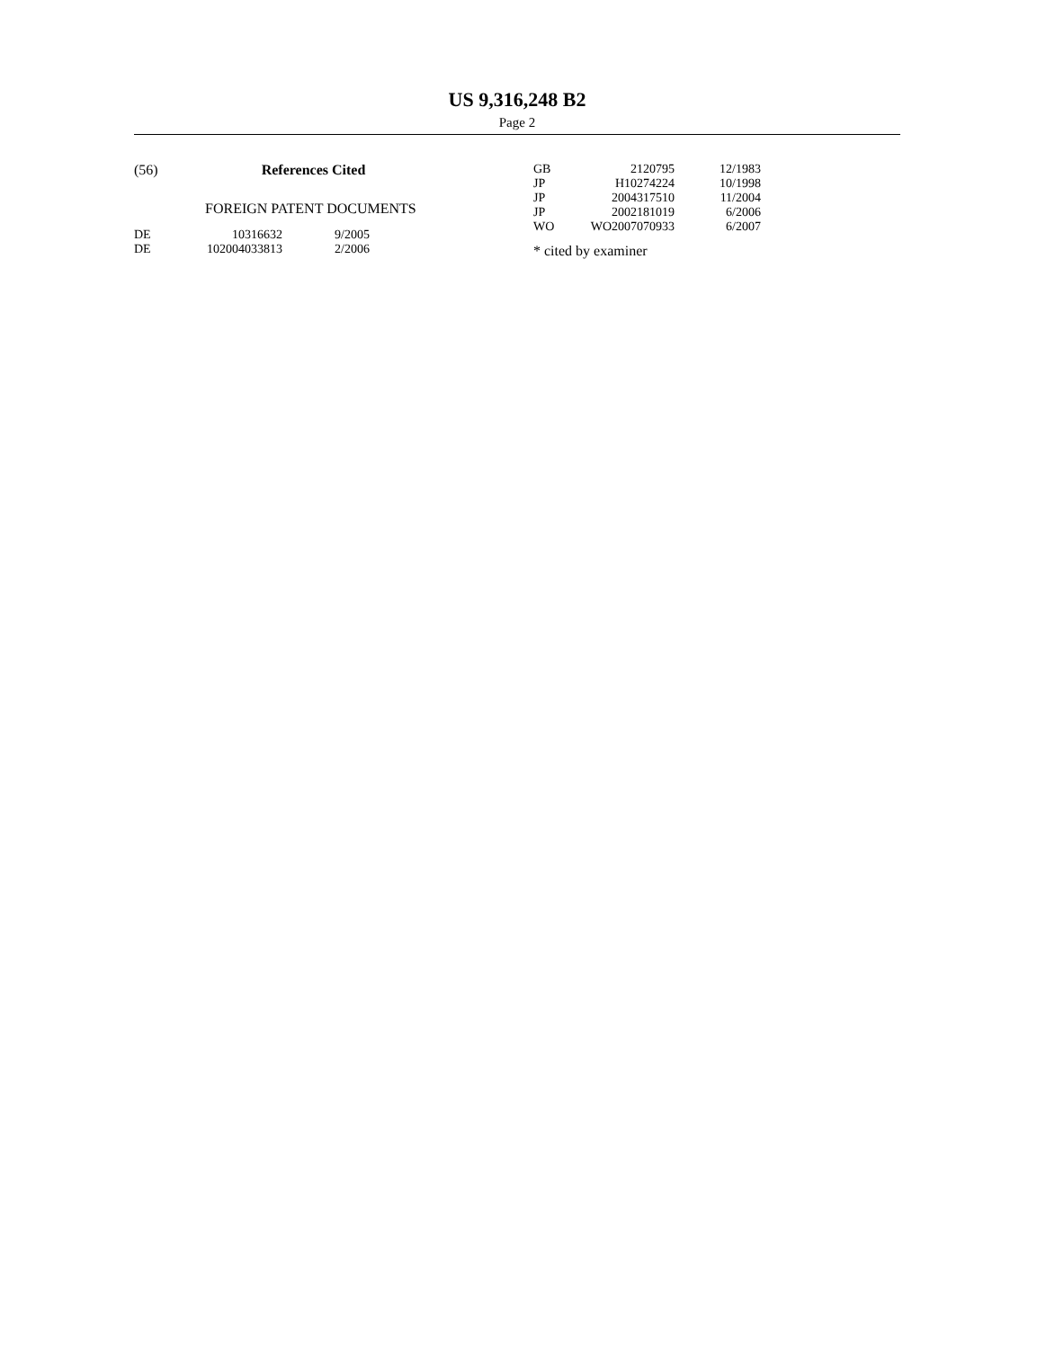US 9,316,248 B2
Page 2
(56) References Cited
FOREIGN PATENT DOCUMENTS
| DE | 10316632 | 9/2005 |
| DE | 102004033813 | 2/2006 |
| GB | 2120795 | 12/1983 |
| JP | H10274224 | 10/1998 |
| JP | 2004317510 | 11/2004 |
| JP | 2002181019 | 6/2006 |
| WO | WO2007070933 | 6/2007 |
* cited by examiner